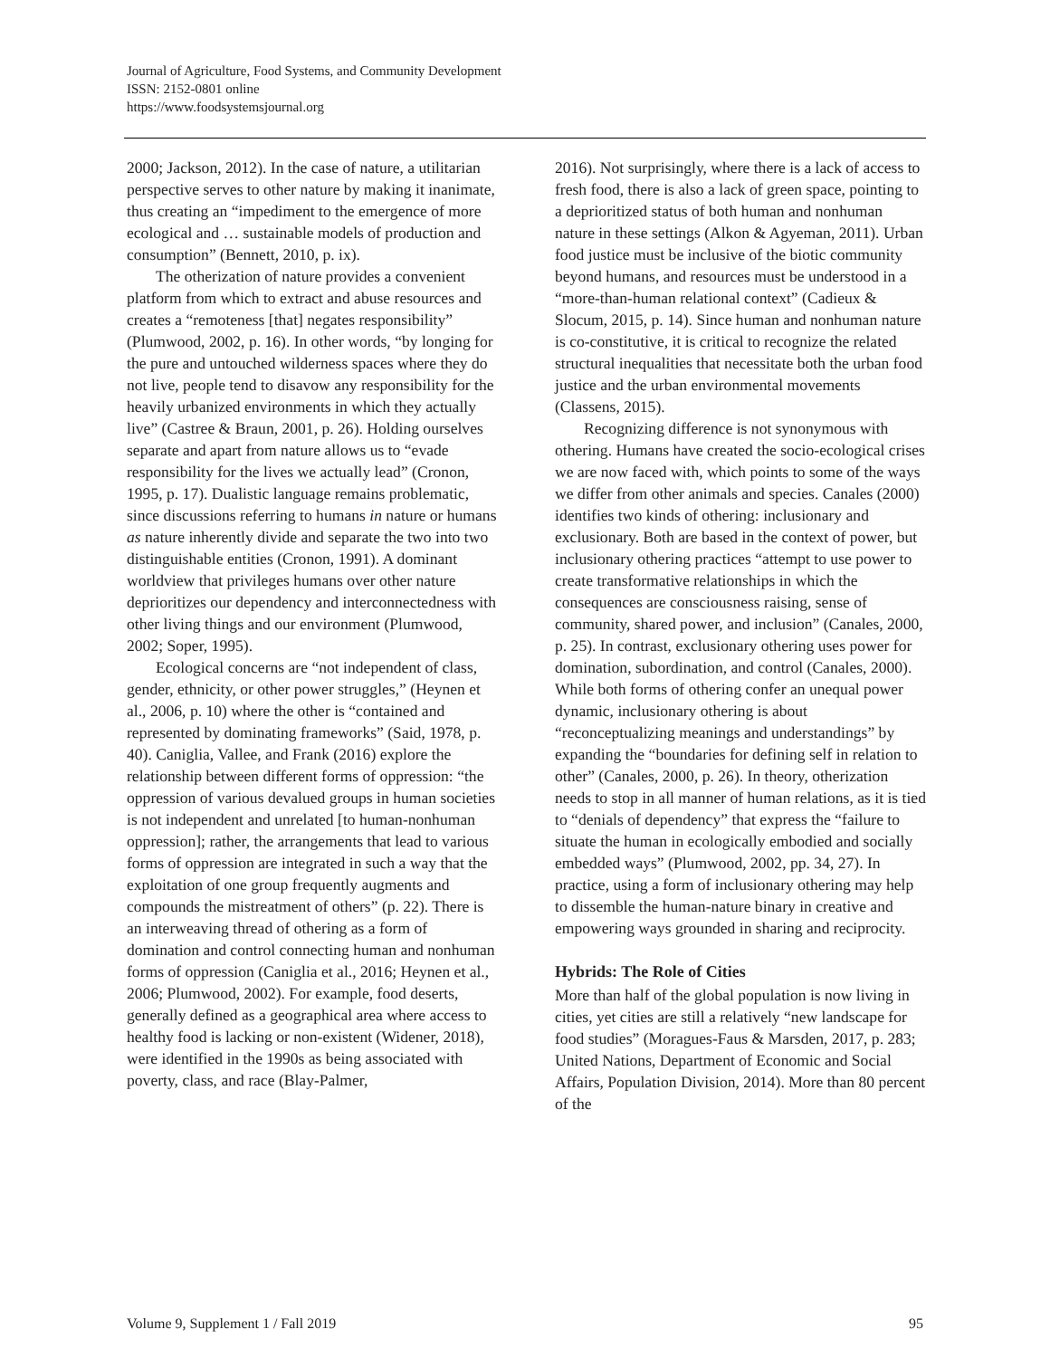Journal of Agriculture, Food Systems, and Community Development
ISSN: 2152-0801 online
https://www.foodsystemsjournal.org
2000; Jackson, 2012). In the case of nature, a utilitarian perspective serves to other nature by making it inanimate, thus creating an “impediment to the emergence of more ecological and … sustainable models of production and consumption” (Bennett, 2010, p. ix).
The otherization of nature provides a convenient platform from which to extract and abuse resources and creates a “remoteness [that] negates responsibility” (Plumwood, 2002, p. 16). In other words, “by longing for the pure and untouched wilderness spaces where they do not live, people tend to disavow any responsibility for the heavily urbanized environments in which they actually live” (Castree & Braun, 2001, p. 26). Holding ourselves separate and apart from nature allows us to “evade responsibility for the lives we actually lead” (Cronon, 1995, p. 17). Dualistic language remains problematic, since discussions referring to humans in nature or humans as nature inherently divide and separate the two into two distinguishable entities (Cronon, 1991). A dominant worldview that privileges humans over other nature deprioritizes our dependency and interconnectedness with other living things and our environment (Plumwood, 2002; Soper, 1995).
Ecological concerns are “not independent of class, gender, ethnicity, or other power struggles,” (Heynen et al., 2006, p. 10) where the other is “contained and represented by dominating frameworks” (Said, 1978, p. 40). Caniglia, Vallee, and Frank (2016) explore the relationship between different forms of oppression: “the oppression of various devalued groups in human societies is not independent and unrelated [to human-nonhuman oppression]; rather, the arrangements that lead to various forms of oppression are integrated in such a way that the exploitation of one group frequently augments and compounds the mistreatment of others” (p. 22). There is an interweaving thread of othering as a form of domination and control connecting human and nonhuman forms of oppression (Caniglia et al., 2016; Heynen et al., 2006; Plumwood, 2002). For example, food deserts, generally defined as a geographical area where access to healthy food is lacking or non-existent (Widener, 2018), were identified in the 1990s as being associated with poverty, class, and race (Blay-Palmer,
2016). Not surprisingly, where there is a lack of access to fresh food, there is also a lack of green space, pointing to a deprioritized status of both human and nonhuman nature in these settings (Alkon & Agyeman, 2011). Urban food justice must be inclusive of the biotic community beyond humans, and resources must be understood in a “more-than-human relational context” (Cadieux & Slocum, 2015, p. 14). Since human and nonhuman nature is co-constitutive, it is critical to recognize the related structural inequalities that necessitate both the urban food justice and the urban environmental movements (Classens, 2015).
Recognizing difference is not synonymous with othering. Humans have created the socio-ecological crises we are now faced with, which points to some of the ways we differ from other animals and species. Canales (2000) identifies two kinds of othering: inclusionary and exclusionary. Both are based in the context of power, but inclusionary othering practices “attempt to use power to create transformative relationships in which the consequences are consciousness raising, sense of community, shared power, and inclusion” (Canales, 2000, p. 25). In contrast, exclusionary othering uses power for domination, subordination, and control (Canales, 2000). While both forms of othering confer an unequal power dynamic, inclusionary othering is about “reconceptualizing meanings and understandings” by expanding the “boundaries for defining self in relation to other” (Canales, 2000, p. 26). In theory, otherization needs to stop in all manner of human relations, as it is tied to “denials of dependency” that express the “failure to situate the human in ecologically embodied and socially embedded ways” (Plumwood, 2002, pp. 34, 27). In practice, using a form of inclusionary othering may help to dissemble the human-nature binary in creative and empowering ways grounded in sharing and reciprocity.
Hybrids: The Role of Cities
More than half of the global population is now living in cities, yet cities are still a relatively “new landscape for food studies” (Moragues-Faus & Marsden, 2017, p. 283; United Nations, Department of Economic and Social Affairs, Population Division, 2014). More than 80 percent of the
Volume 9, Supplement 1 / Fall 2019 95